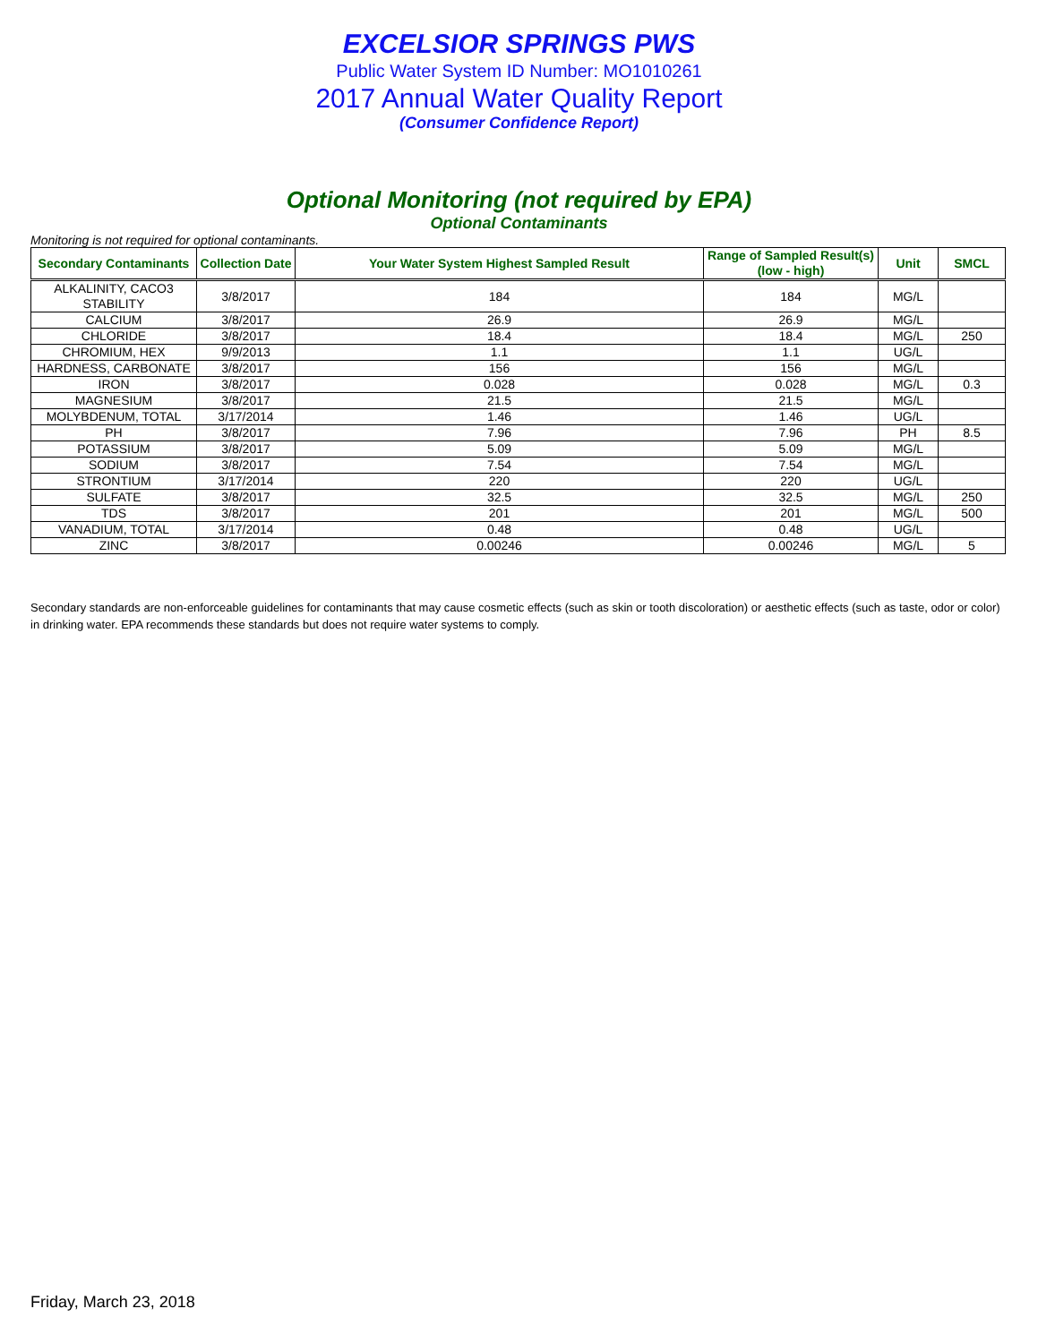EXCELSIOR SPRINGS PWS
Public Water System ID Number: MO1010261
2017 Annual Water Quality Report
(Consumer Confidence Report)
Optional Monitoring (not required by EPA)
Optional Contaminants
Monitoring is not required for optional contaminants.
| Secondary Contaminants | Collection Date | Your Water System Highest Sampled Result | Range of Sampled Result(s) (low - high) | Unit | SMCL |
| --- | --- | --- | --- | --- | --- |
| ALKALINITY, CACO3 STABILITY | 3/8/2017 | 184 | 184 | MG/L | |
| CALCIUM | 3/8/2017 | 26.9 | 26.9 | MG/L | |
| CHLORIDE | 3/8/2017 | 18.4 | 18.4 | MG/L | 250 |
| CHROMIUM, HEX | 9/9/2013 | 1.1 | 1.1 | UG/L | |
| HARDNESS, CARBONATE | 3/8/2017 | 156 | 156 | MG/L | |
| IRON | 3/8/2017 | 0.028 | 0.028 | MG/L | 0.3 |
| MAGNESIUM | 3/8/2017 | 21.5 | 21.5 | MG/L | |
| MOLYBDENUM, TOTAL | 3/17/2014 | 1.46 | 1.46 | UG/L | |
| PH | 3/8/2017 | 7.96 | 7.96 | PH | 8.5 |
| POTASSIUM | 3/8/2017 | 5.09 | 5.09 | MG/L | |
| SODIUM | 3/8/2017 | 7.54 | 7.54 | MG/L | |
| STRONTIUM | 3/17/2014 | 220 | 220 | UG/L | |
| SULFATE | 3/8/2017 | 32.5 | 32.5 | MG/L | 250 |
| TDS | 3/8/2017 | 201 | 201 | MG/L | 500 |
| VANADIUM, TOTAL | 3/17/2014 | 0.48 | 0.48 | UG/L | |
| ZINC | 3/8/2017 | 0.00246 | 0.00246 | MG/L | 5 |
Secondary standards are non-enforceable guidelines for contaminants that may cause cosmetic effects (such as skin or tooth discoloration) or aesthetic effects (such as taste, odor or color) in drinking water. EPA recommends these standards but does not require water systems to comply.
Friday, March 23, 2018